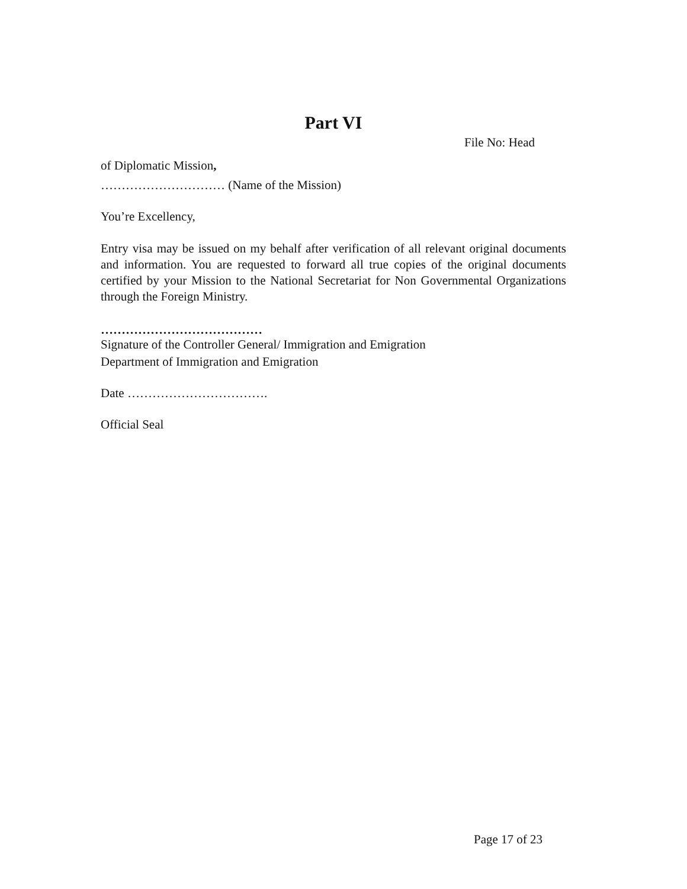Part VI
File No: Head
of Diplomatic Mission,
………………………… (Name of the Mission)
You’re Excellency,
Entry visa may be issued on my behalf after verification of all relevant original documents and information. You are requested to forward all true copies of the original documents certified by your Mission to the National Secretariat for Non Governmental Organizations through the Foreign Ministry.
…………………………………
Signature of the Controller General/ Immigration and Emigration
Department of Immigration and Emigration
Date …………………………….
Official Seal
Page 17 of 23